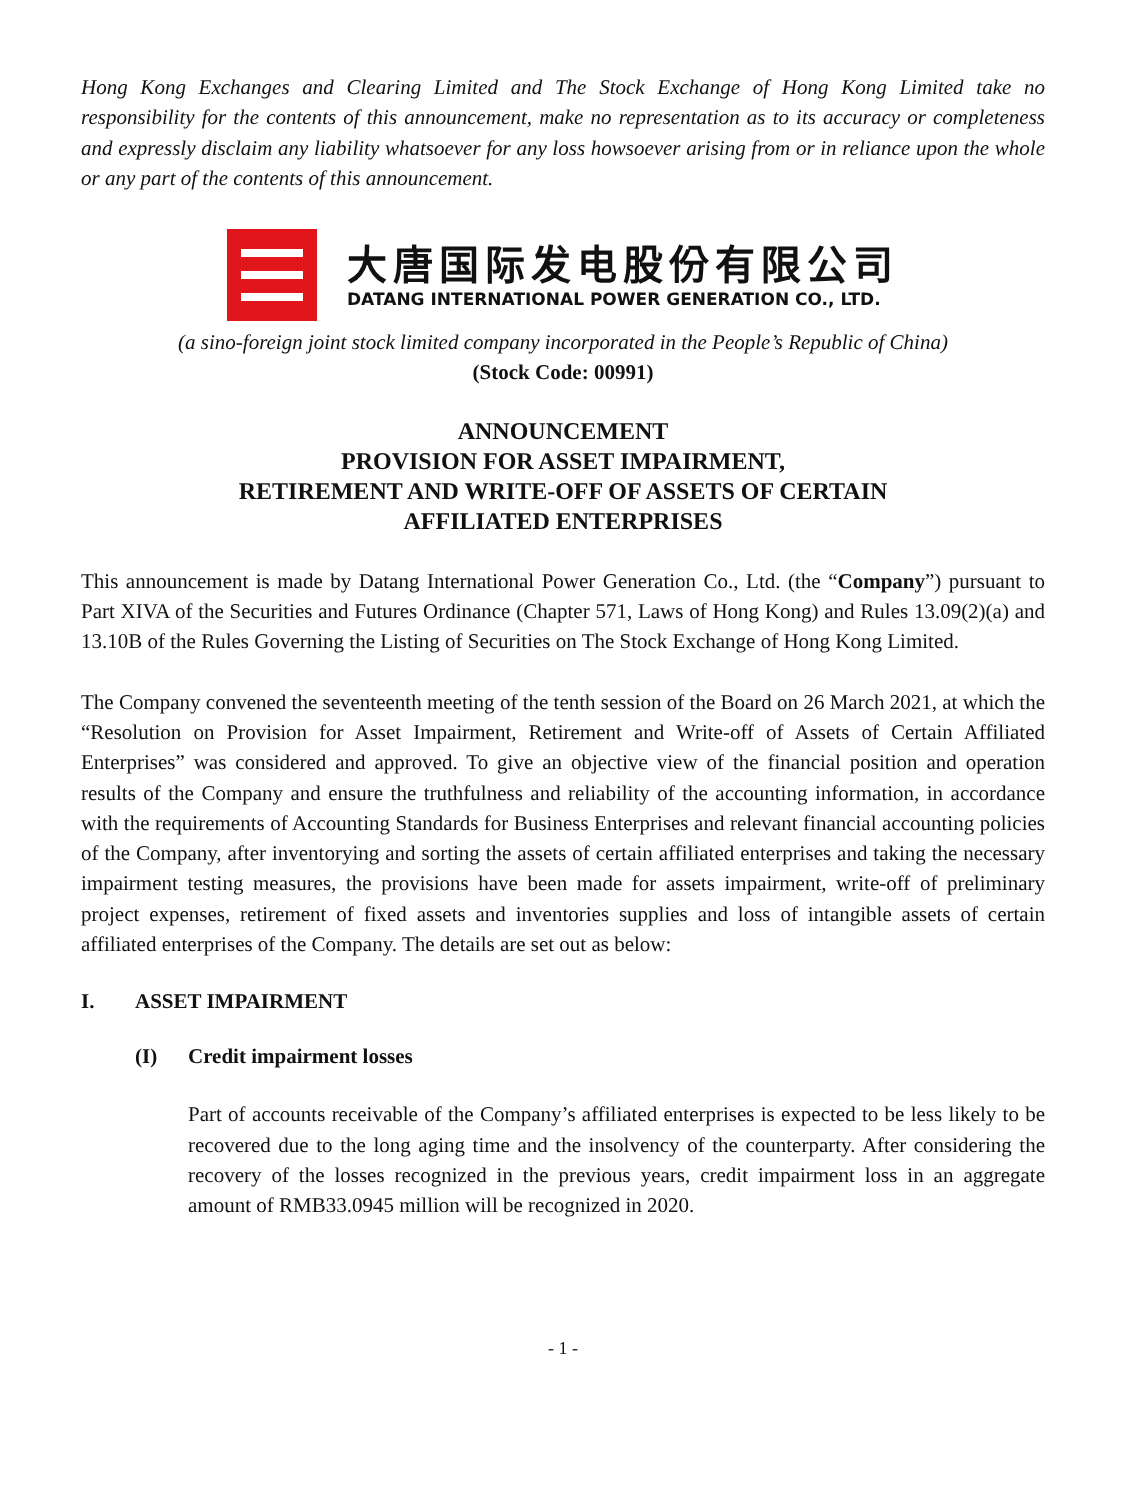Hong Kong Exchanges and Clearing Limited and The Stock Exchange of Hong Kong Limited take no responsibility for the contents of this announcement, make no representation as to its accuracy or completeness and expressly disclaim any liability whatsoever for any loss howsoever arising from or in reliance upon the whole or any part of the contents of this announcement.
大唐国际发电股份有限公司
DATANG INTERNATIONAL POWER GENERATION CO., LTD.
(a sino-foreign joint stock limited company incorporated in the People’s Republic of China)
(Stock Code: 00991)
ANNOUNCEMENT
PROVISION FOR ASSET IMPAIRMENT,
RETIREMENT AND WRITE-OFF OF ASSETS OF CERTAIN
AFFILIATED ENTERPRISES
This announcement is made by Datang International Power Generation Co., Ltd. (the “Company”) pursuant to Part XIVA of the Securities and Futures Ordinance (Chapter 571, Laws of Hong Kong) and Rules 13.09(2)(a) and 13.10B of the Rules Governing the Listing of Securities on The Stock Exchange of Hong Kong Limited.
The Company convened the seventeenth meeting of the tenth session of the Board on 26 March 2021, at which the “Resolution on Provision for Asset Impairment, Retirement and Write-off of Assets of Certain Affiliated Enterprises” was considered and approved. To give an objective view of the financial position and operation results of the Company and ensure the truthfulness and reliability of the accounting information, in accordance with the requirements of Accounting Standards for Business Enterprises and relevant financial accounting policies of the Company, after inventorying and sorting the assets of certain affiliated enterprises and taking the necessary impairment testing measures, the provisions have been made for assets impairment, write-off of preliminary project expenses, retirement of fixed assets and inventories supplies and loss of intangible assets of certain affiliated enterprises of the Company. The details are set out as below:
I. ASSET IMPAIRMENT
(I) Credit impairment losses
Part of accounts receivable of the Company’s affiliated enterprises is expected to be less likely to be recovered due to the long aging time and the insolvency of the counterparty. After considering the recovery of the losses recognized in the previous years, credit impairment loss in an aggregate amount of RMB33.0945 million will be recognized in 2020.
- 1 -